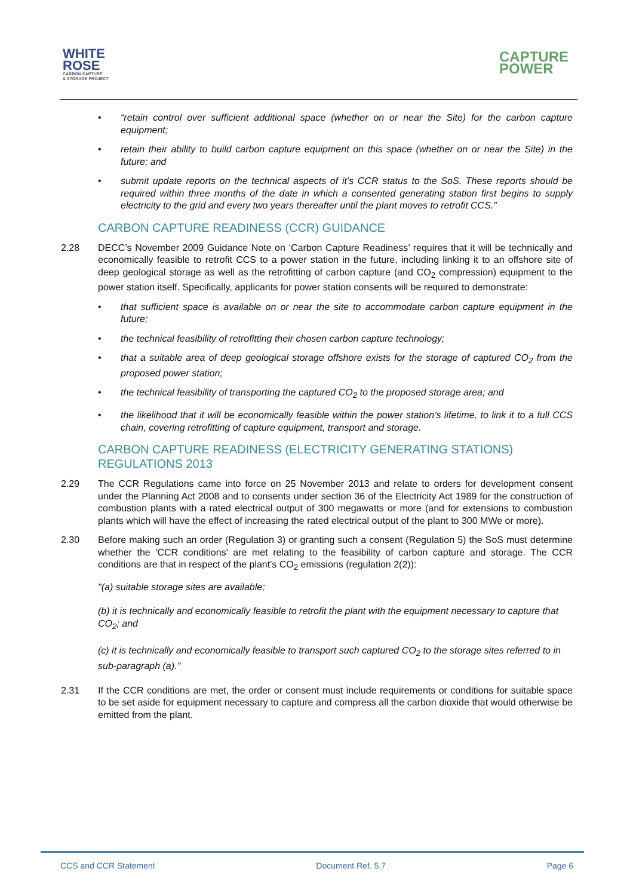WHITE
ROSE
CARBON CAPTURE
& STORAGE PROJECT
CAPTURE
POWER
“retain control over sufficient additional space (whether on or near the Site) for the carbon capture equipment;
retain their ability to build carbon capture equipment on this space (whether on or near the Site) in the future; and
submit update reports on the technical aspects of it’s CCR status to the SoS. These reports should be required within three months of the date in which a consented generating station first begins to supply electricity to the grid and every two years thereafter until the plant moves to retrofit CCS.”
CARBON CAPTURE READINESS (CCR) GUIDANCE
2.28 DECC’s November 2009 Guidance Note on ‘Carbon Capture Readiness’ requires that it will be technically and economically feasible to retrofit CCS to a power station in the future, including linking it to an offshore site of deep geological storage as well as the retrofitting of carbon capture (and CO<sub>2</sub> compression) equipment to the power station itself. Specifically, applicants for power station consents will be required to demonstrate:
that sufficient space is available on or near the site to accommodate carbon capture equipment in the future;
the technical feasibility of retrofitting their chosen carbon capture technology;
that a suitable area of deep geological storage offshore exists for the storage of captured CO<sub>2</sub> from the proposed power station;
the technical feasibility of transporting the captured CO<sub>2</sub> to the proposed storage area; and
the likelihood that it will be economically feasible within the power station’s lifetime, to link it to a full CCS chain, covering retrofitting of capture equipment, transport and storage.
CARBON CAPTURE READINESS (ELECTRICITY GENERATING STATIONS) REGULATIONS 2013
2.29 The CCR Regulations came into force on 25 November 2013 and relate to orders for development consent under the Planning Act 2008 and to consents under section 36 of the Electricity Act 1989 for the construction of combustion plants with a rated electrical output of 300 megawatts or more (and for extensions to combustion plants which will have the effect of increasing the rated electrical output of the plant to 300 MWe or more).
2.30 Before making such an order (Regulation 3) or granting such a consent (Regulation 5) the SoS must determine whether the 'CCR conditions' are met relating to the feasibility of carbon capture and storage. The CCR conditions are that in respect of the plant's CO<sub>2</sub> emissions (regulation 2(2)):
"(a) suitable storage sites are available;
(b) it is technically and economically feasible to retrofit the plant with the equipment necessary to capture that CO<sub>2</sub>; and
(c) it is technically and economically feasible to transport such captured CO<sub>2</sub> to the storage sites referred to in sub-paragraph (a)."
2.31 If the CCR conditions are met, the order or consent must include requirements or conditions for suitable space to be set aside for equipment necessary to capture and compress all the carbon dioxide that would otherwise be emitted from the plant.
CCS and CCR Statement Document Ref. 5.7 Page 6